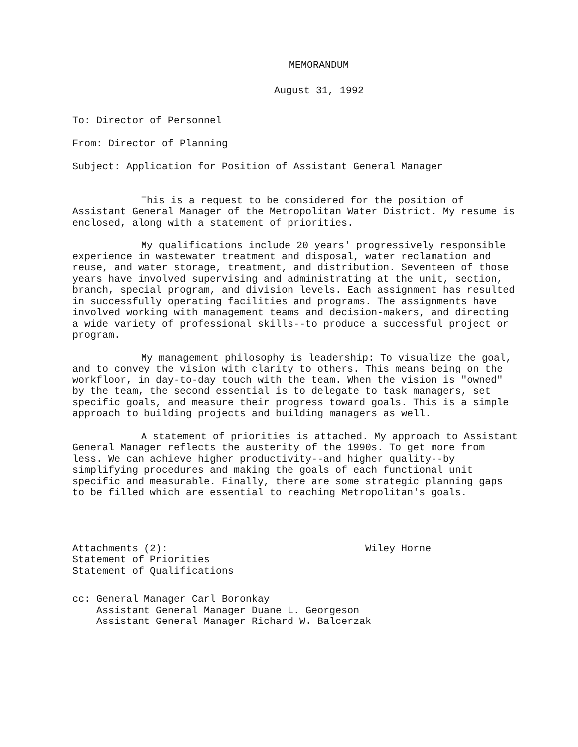MEMORANDUM
August 31, 1992
To: Director of Personnel
From: Director of Planning
Subject: Application for Position of Assistant General Manager
This is a request to be considered for the position of Assistant General Manager of the Metropolitan Water District. My resume is enclosed, along with a statement of priorities.
My qualifications include 20 years' progressively responsible experience in wastewater treatment and disposal, water reclamation and reuse, and water storage, treatment, and distribution. Seventeen of those years have involved supervising and administrating at the unit, section, branch, special program, and division levels. Each assignment has resulted in successfully operating facilities and programs. The assignments have involved working with management teams and decision-makers, and directing a wide variety of professional skills--to produce a successful project or program.
My management philosophy is leadership: To visualize the goal, and to convey the vision with clarity to others. This means being on the workfloor, in day-to-day touch with the team. When the vision is "owned" by the team, the second essential is to delegate to task managers, set specific goals, and measure their progress toward goals. This is a simple approach to building projects and building managers as well.
A statement of priorities is attached. My approach to Assistant General Manager reflects the austerity of the 1990s. To get more from less. We can achieve higher productivity--and higher quality--by simplifying procedures and making the goals of each functional unit specific and measurable. Finally, there are some strategic planning gaps to be filled which are essential to reaching Metropolitan's goals.
Attachments (2):
Statement of Priorities
Statement of Qualifications
Wiley Horne
cc: General Manager Carl Boronkay
Assistant General Manager Duane L. Georgeson
Assistant General Manager Richard W. Balcerzak